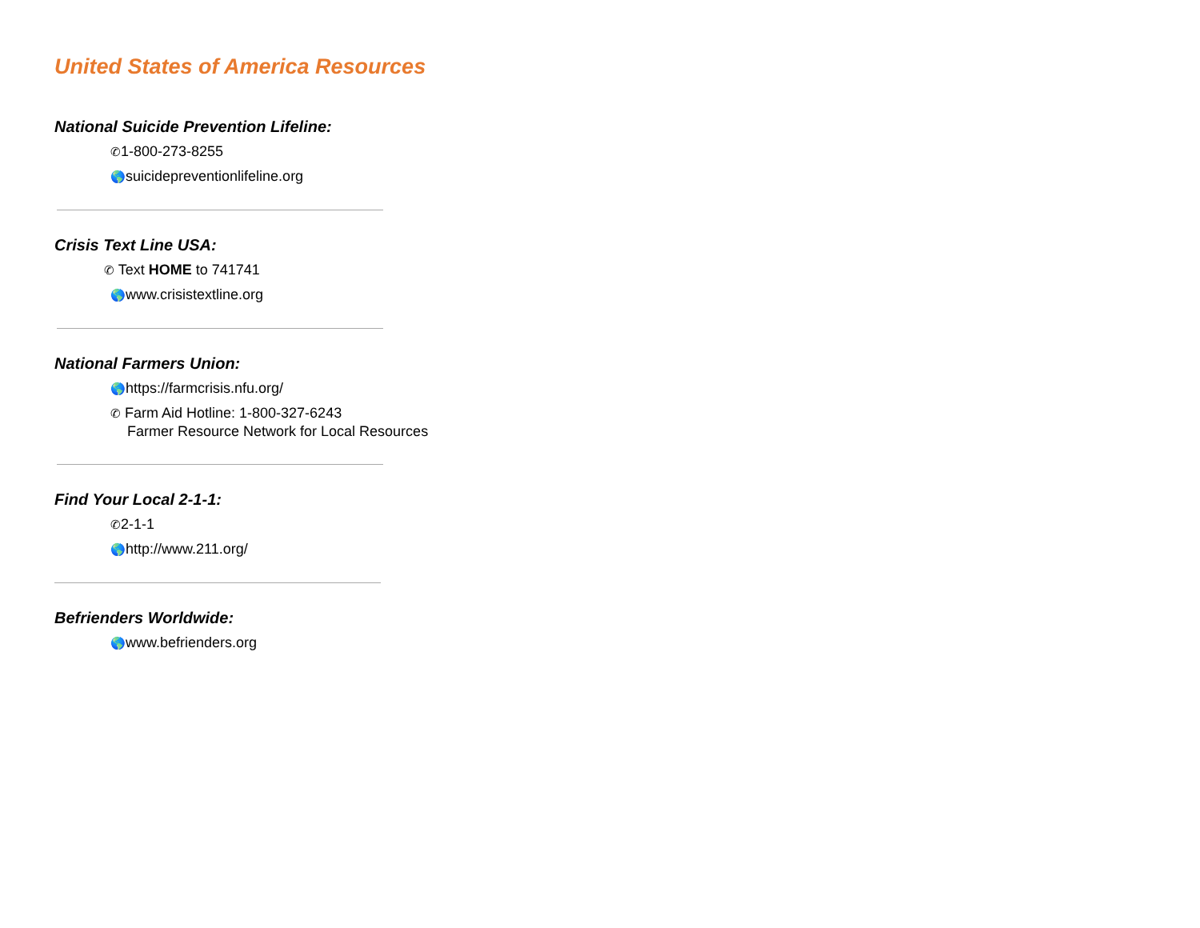United States of America Resources
National Suicide Prevention Lifeline:
✆1-800-273-8255
🌎suicidepreventionlifeline.org
Crisis Text Line USA:
✆ Text HOME to 741741
🌎www.crisistextline.org
National Farmers Union:
🌎https://farmcrisis.nfu.org/
✆ Farm Aid Hotline: 1-800-327-6243
Farmer Resource Network for Local Resources
Find Your Local 2-1-1:
✆2-1-1
🌎http://www.211.org/
Befrienders Worldwide:
🌎www.befrienders.org